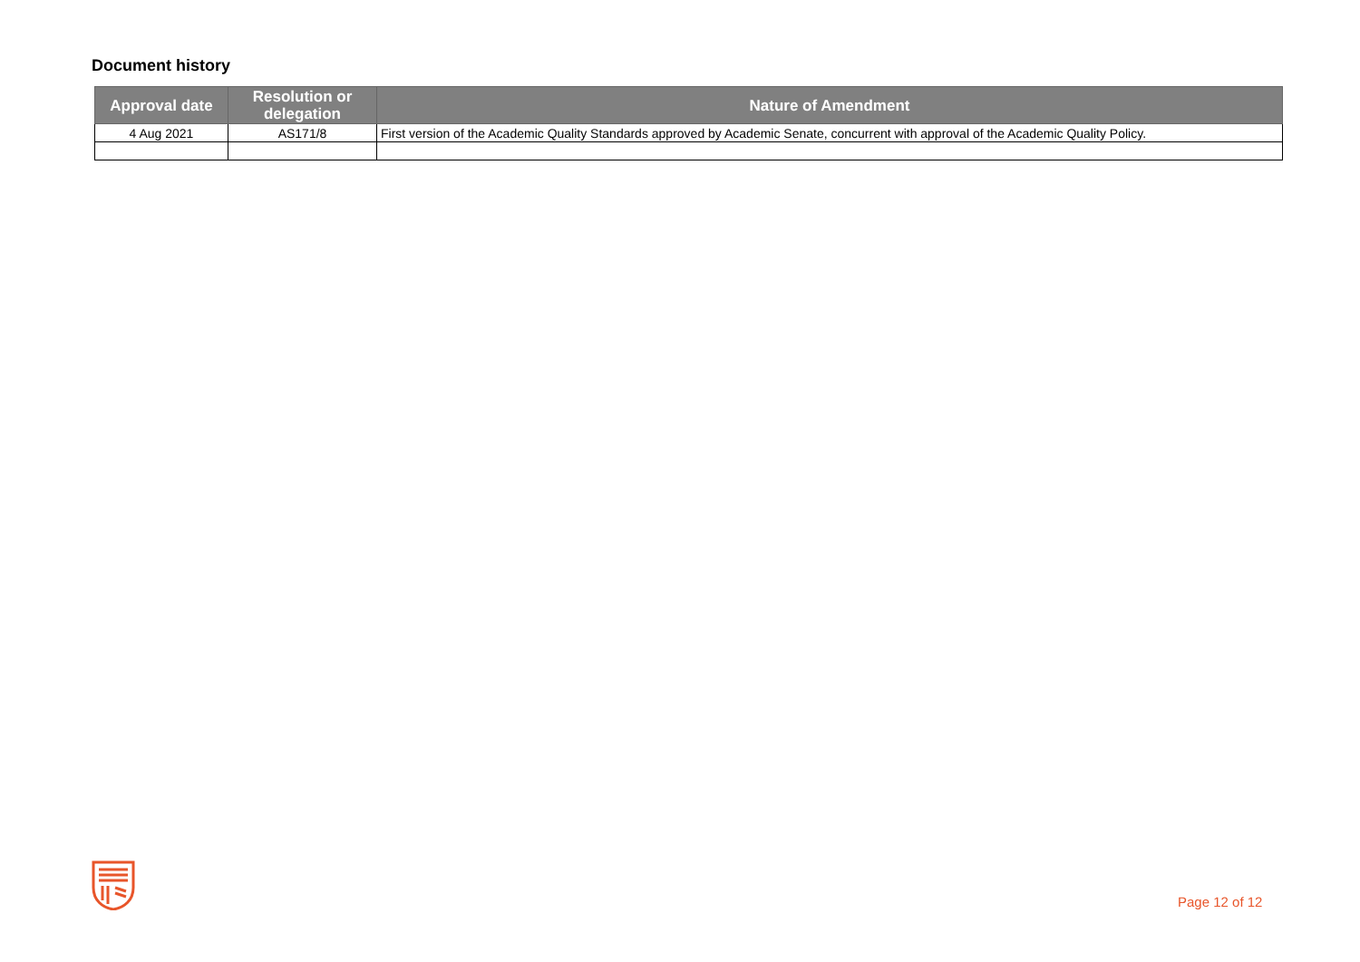Document history
| Approval date | Resolution or delegation | Nature of Amendment |
| --- | --- | --- |
| 4 Aug 2021 | AS171/8 | First version of the Academic Quality Standards approved by Academic Senate, concurrent with approval of the Academic Quality Policy. |
Page 12 of 12